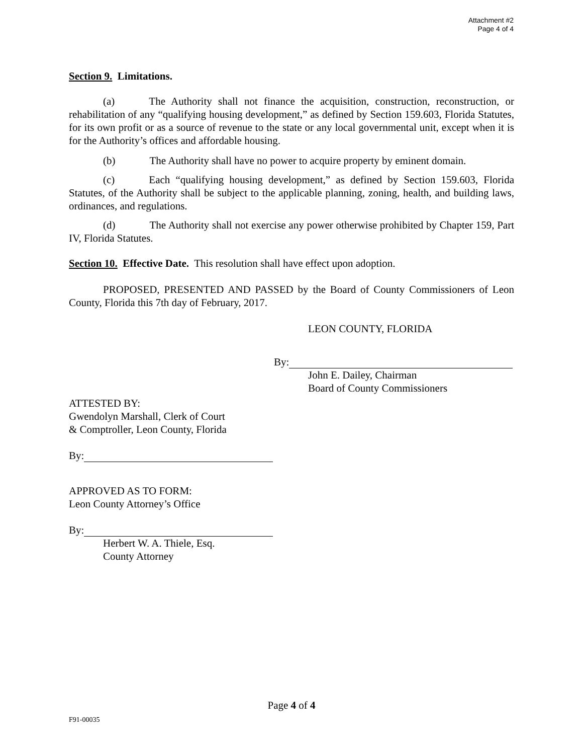Attachment #2
Page 4 of 4
Section 9. Limitations.
(a) The Authority shall not finance the acquisition, construction, reconstruction, or rehabilitation of any “qualifying housing development,” as defined by Section 159.603, Florida Statutes, for its own profit or as a source of revenue to the state or any local governmental unit, except when it is for the Authority’s offices and affordable housing.
(b) The Authority shall have no power to acquire property by eminent domain.
(c) Each “qualifying housing development,” as defined by Section 159.603, Florida Statutes, of the Authority shall be subject to the applicable planning, zoning, health, and building laws, ordinances, and regulations.
(d) The Authority shall not exercise any power otherwise prohibited by Chapter 159, Part IV, Florida Statutes.
Section 10. Effective Date. This resolution shall have effect upon adoption.
PROPOSED, PRESENTED AND PASSED by the Board of County Commissioners of Leon County, Florida this 7th day of February, 2017.
LEON COUNTY, FLORIDA
By:
John E. Dailey, Chairman
Board of County Commissioners
ATTESTED BY:
Gwendolyn Marshall, Clerk of Court
& Comptroller, Leon County, Florida
By:
APPROVED AS TO FORM:
Leon County Attorney’s Office
By:
Herbert W. A. Thiele, Esq.
County Attorney
Page 4 of 4
F91-00035